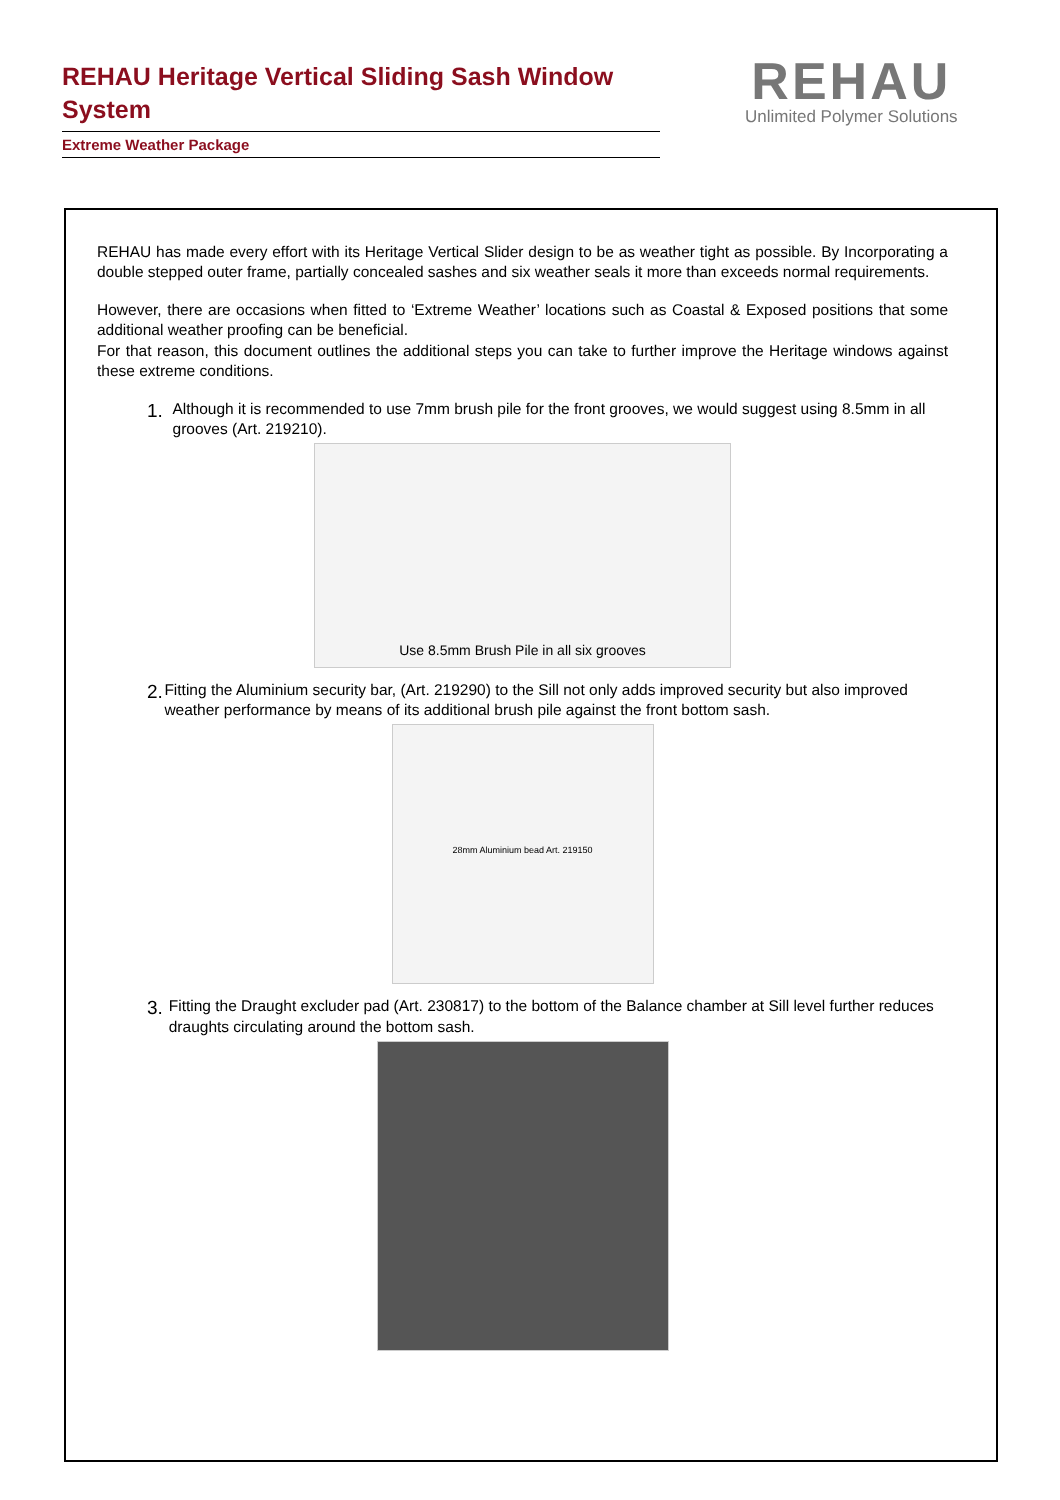REHAU Heritage Vertical Sliding Sash Window System
Extreme Weather Package
REHAU
Unlimited Polymer Solutions
REHAU has made every effort with its Heritage Vertical Slider design to be as weather tight as possible. By Incorporating a double stepped outer frame, partially concealed sashes and six weather seals it more than exceeds normal requirements.
However, there are occasions when fitted to ‘Extreme Weather’ locations such as Coastal & Exposed positions that some additional weather proofing can be beneficial.
For that reason, this document outlines the additional steps you can take to further improve the Heritage windows against these extreme conditions.
1.
Although it is recommended to use 7mm brush pile for the front grooves, we would suggest using 8.5mm in all grooves (Art. 219210).
Use 8.5mm Brush Pile in all six grooves
2.
Fitting the Aluminium security bar, (Art. 219290) to the Sill not only adds improved security but also improved weather performance by means of its additional brush pile against the front bottom sash.
28mm Aluminium bead Art. 219150
3.
Fitting the Draught excluder pad (Art. 230817) to the bottom of the Balance chamber at Sill level further reduces draughts circulating around the bottom sash.